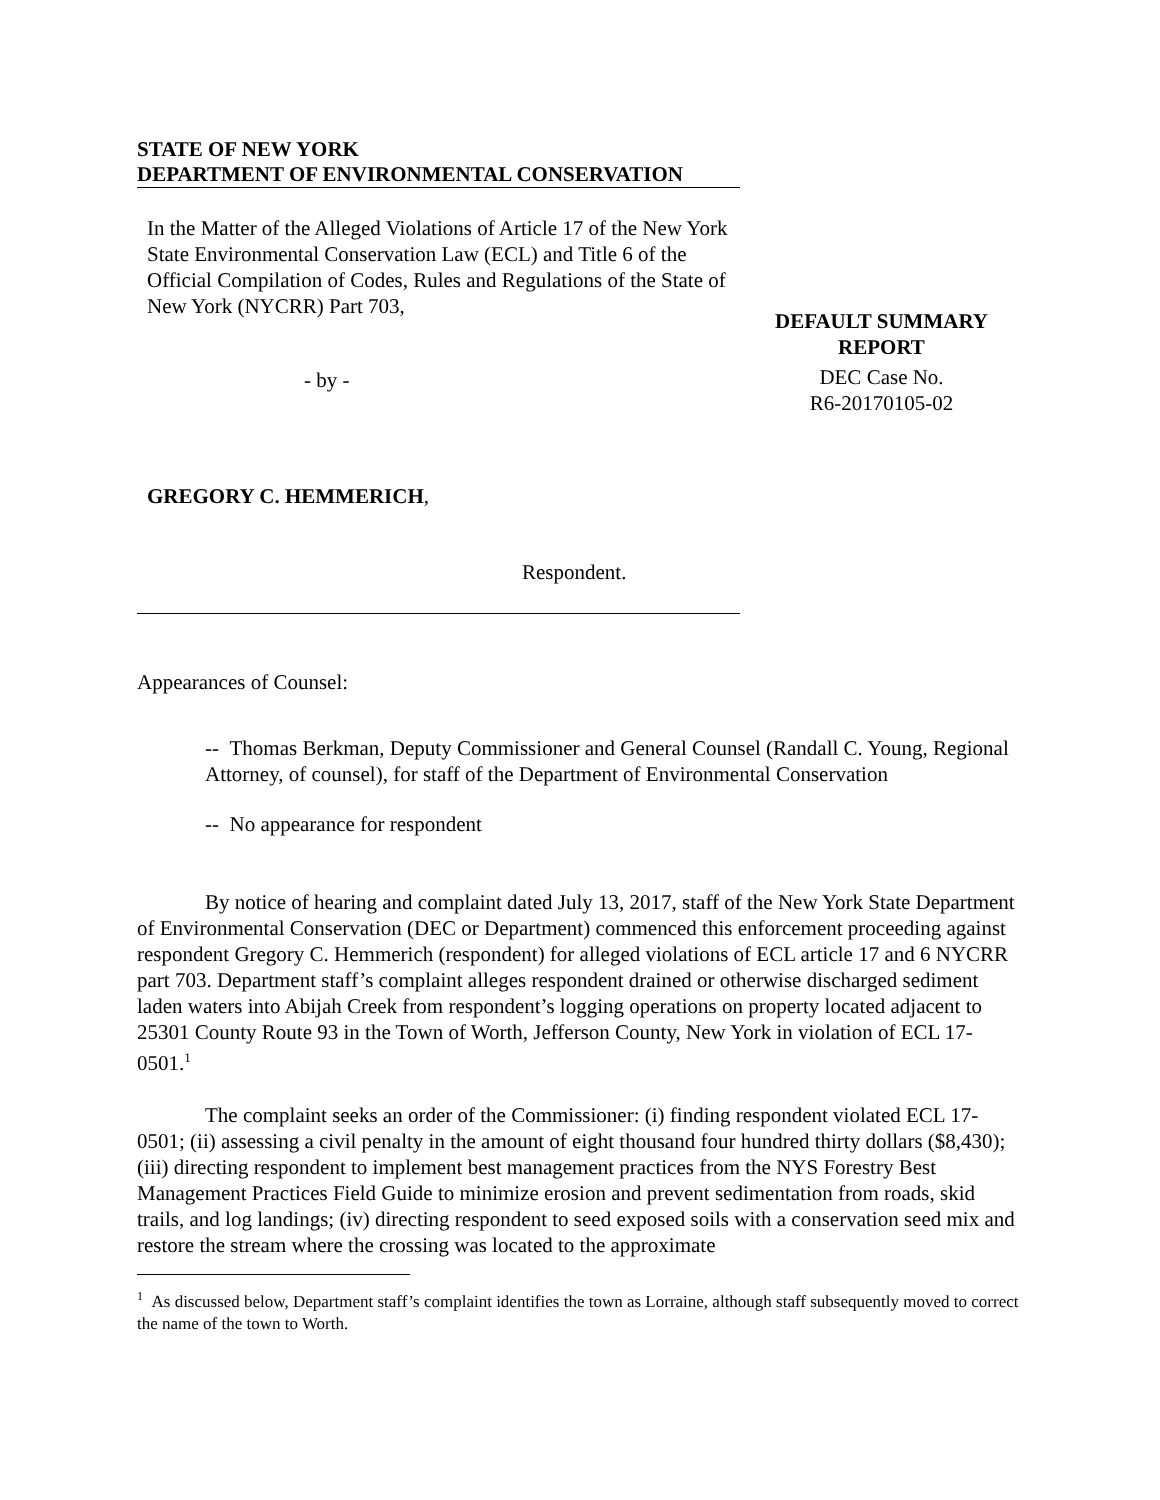STATE OF NEW YORK
DEPARTMENT OF ENVIRONMENTAL CONSERVATION
In the Matter of the Alleged Violations of Article 17 of the New York State Environmental Conservation Law (ECL) and Title 6 of the Official Compilation of Codes, Rules and Regulations of the State of New York (NYCRR) Part 703,
- by -
GREGORY C. HEMMERICH,
Respondent.
DEFAULT SUMMARY
REPORT
DEC Case No.
R6-20170105-02
Appearances of Counsel:
-- Thomas Berkman, Deputy Commissioner and General Counsel (Randall C. Young, Regional Attorney, of counsel), for staff of the Department of Environmental Conservation
-- No appearance for respondent
By notice of hearing and complaint dated July 13, 2017, staff of the New York State Department of Environmental Conservation (DEC or Department) commenced this enforcement proceeding against respondent Gregory C. Hemmerich (respondent) for alleged violations of ECL article 17 and 6 NYCRR part 703. Department staff’s complaint alleges respondent drained or otherwise discharged sediment laden waters into Abijah Creek from respondent’s logging operations on property located adjacent to 25301 County Route 93 in the Town of Worth, Jefferson County, New York in violation of ECL 17-0501.<sup>1</sup>
The complaint seeks an order of the Commissioner: (i) finding respondent violated ECL 17-0501; (ii) assessing a civil penalty in the amount of eight thousand four hundred thirty dollars ($8,430); (iii) directing respondent to implement best management practices from the NYS Forestry Best Management Practices Field Guide to minimize erosion and prevent sedimentation from roads, skid trails, and log landings; (iv) directing respondent to seed exposed soils with a conservation seed mix and restore the stream where the crossing was located to the approximate
<sup>1</sup> As discussed below, Department staff’s complaint identifies the town as Lorraine, although staff subsequently moved to correct the name of the town to Worth.